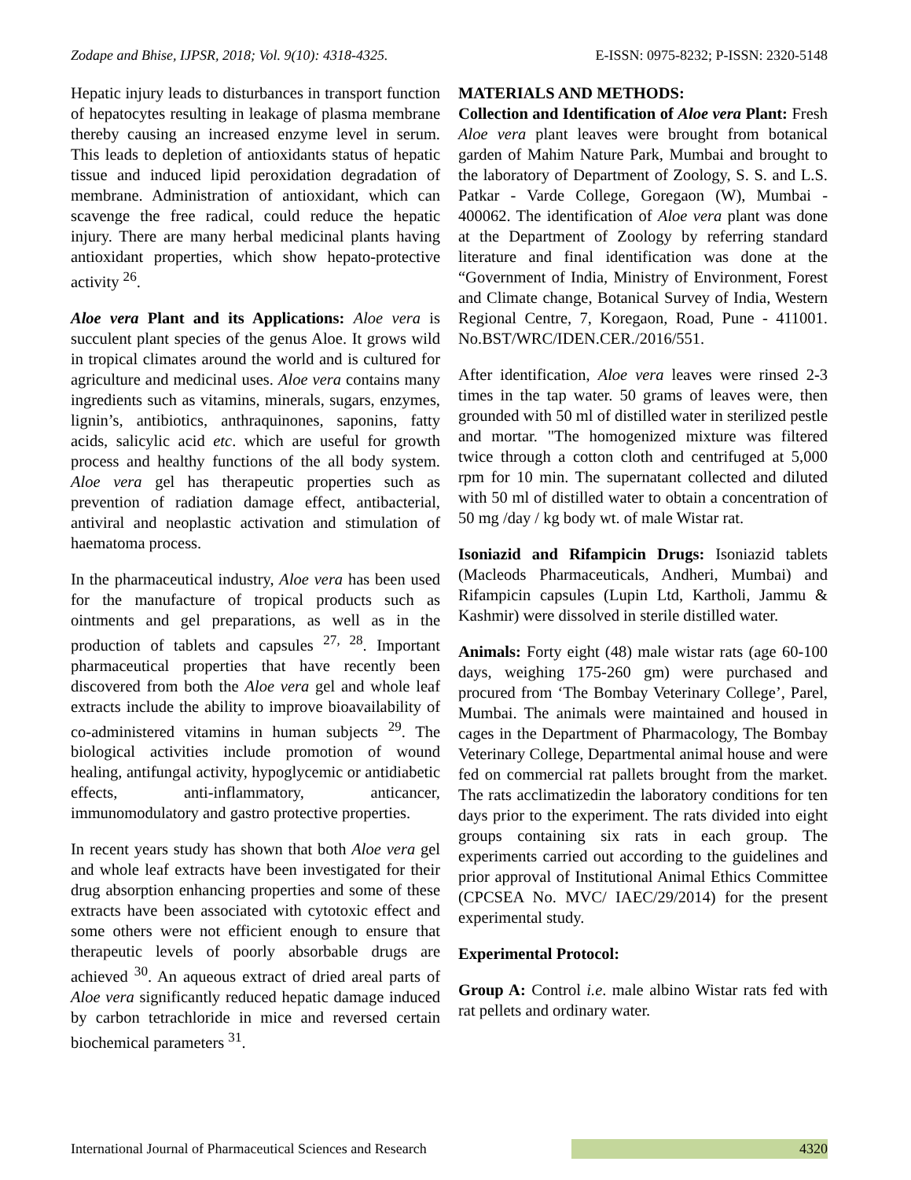Zodape and Bhise, IJPSR, 2018; Vol. 9(10): 4318-4325. E-ISSN: 0975-8232; P-ISSN: 2320-5148
Hepatic injury leads to disturbances in transport function of hepatocytes resulting in leakage of plasma membrane thereby causing an increased enzyme level in serum. This leads to depletion of antioxidants status of hepatic tissue and induced lipid peroxidation degradation of membrane. Administration of antioxidant, which can scavenge the free radical, could reduce the hepatic injury. There are many herbal medicinal plants having antioxidant properties, which show hepato-protective activity <sup>26</sup>.
Aloe vera Plant and its Applications: Aloe vera is succulent plant species of the genus Aloe. It grows wild in tropical climates around the world and is cultured for agriculture and medicinal uses. Aloe vera contains many ingredients such as vitamins, minerals, sugars, enzymes, lignin’s, antibiotics, anthraquinones, saponins, fatty acids, salicylic acid etc. which are useful for growth process and healthy functions of the all body system. Aloe vera gel has therapeutic properties such as prevention of radiation damage effect, antibacterial, antiviral and neoplastic activation and stimulation of haematoma process.
In the pharmaceutical industry, Aloe vera has been used for the manufacture of tropical products such as ointments and gel preparations, as well as in the production of tablets and capsules <sup>27, 28</sup>. Important pharmaceutical properties that have recently been discovered from both the Aloe vera gel and whole leaf extracts include the ability to improve bioavailability of co-administered vitamins in human subjects <sup>29</sup>. The biological activities include promotion of wound healing, antifungal activity, hypoglycemic or antidiabetic effects, anti-inflammatory, anticancer, immunomodulatory and gastro protective properties.
In recent years study has shown that both Aloe vera gel and whole leaf extracts have been investigated for their drug absorption enhancing properties and some of these extracts have been associated with cytotoxic effect and some others were not efficient enough to ensure that therapeutic levels of poorly absorbable drugs are achieved <sup>30</sup>. An aqueous extract of dried areal parts of Aloe vera significantly reduced hepatic damage induced by carbon tetrachloride in mice and reversed certain biochemical parameters <sup>31</sup>.
MATERIALS AND METHODS:
Collection and Identification of Aloe vera Plant: Fresh Aloe vera plant leaves were brought from botanical garden of Mahim Nature Park, Mumbai and brought to the laboratory of Department of Zoology, S. S. and L.S. Patkar - Varde College, Goregaon (W), Mumbai - 400062. The identification of Aloe vera plant was done at the Department of Zoology by referring standard literature and final identification was done at the “Government of India, Ministry of Environment, Forest and Climate change, Botanical Survey of India, Western Regional Centre, 7, Koregaon, Road, Pune - 411001. No.BST/WRC/IDEN.CER./2016/551.
After identification, Aloe vera leaves were rinsed 2-3 times in the tap water. 50 grams of leaves were, then grounded with 50 ml of distilled water in sterilized pestle and mortar. "The homogenized mixture was filtered twice through a cotton cloth and centrifuged at 5,000 rpm for 10 min. The supernatant collected and diluted with 50 ml of distilled water to obtain a concentration of 50 mg /day / kg body wt. of male Wistar rat.
Isoniazid and Rifampicin Drugs: Isoniazid tablets (Macleods Pharmaceuticals, Andheri, Mumbai) and Rifampicin capsules (Lupin Ltd, Kartholi, Jammu & Kashmir) were dissolved in sterile distilled water.
Animals: Forty eight (48) male wistar rats (age 60-100 days, weighing 175-260 gm) were purchased and procured from ‘The Bombay Veterinary College’, Parel, Mumbai. The animals were maintained and housed in cages in the Department of Pharmacology, The Bombay Veterinary College, Departmental animal house and were fed on commercial rat pallets brought from the market. The rats acclimatizedin the laboratory conditions for ten days prior to the experiment. The rats divided into eight groups containing six rats in each group. The experiments carried out according to the guidelines and prior approval of Institutional Animal Ethics Committee (CPCSEA No. MVC/ IAEC/29/2014) for the present experimental study.
Experimental Protocol:
Group A: Control i.e. male albino Wistar rats fed with rat pellets and ordinary water.
International Journal of Pharmaceutical Sciences and Research 4320